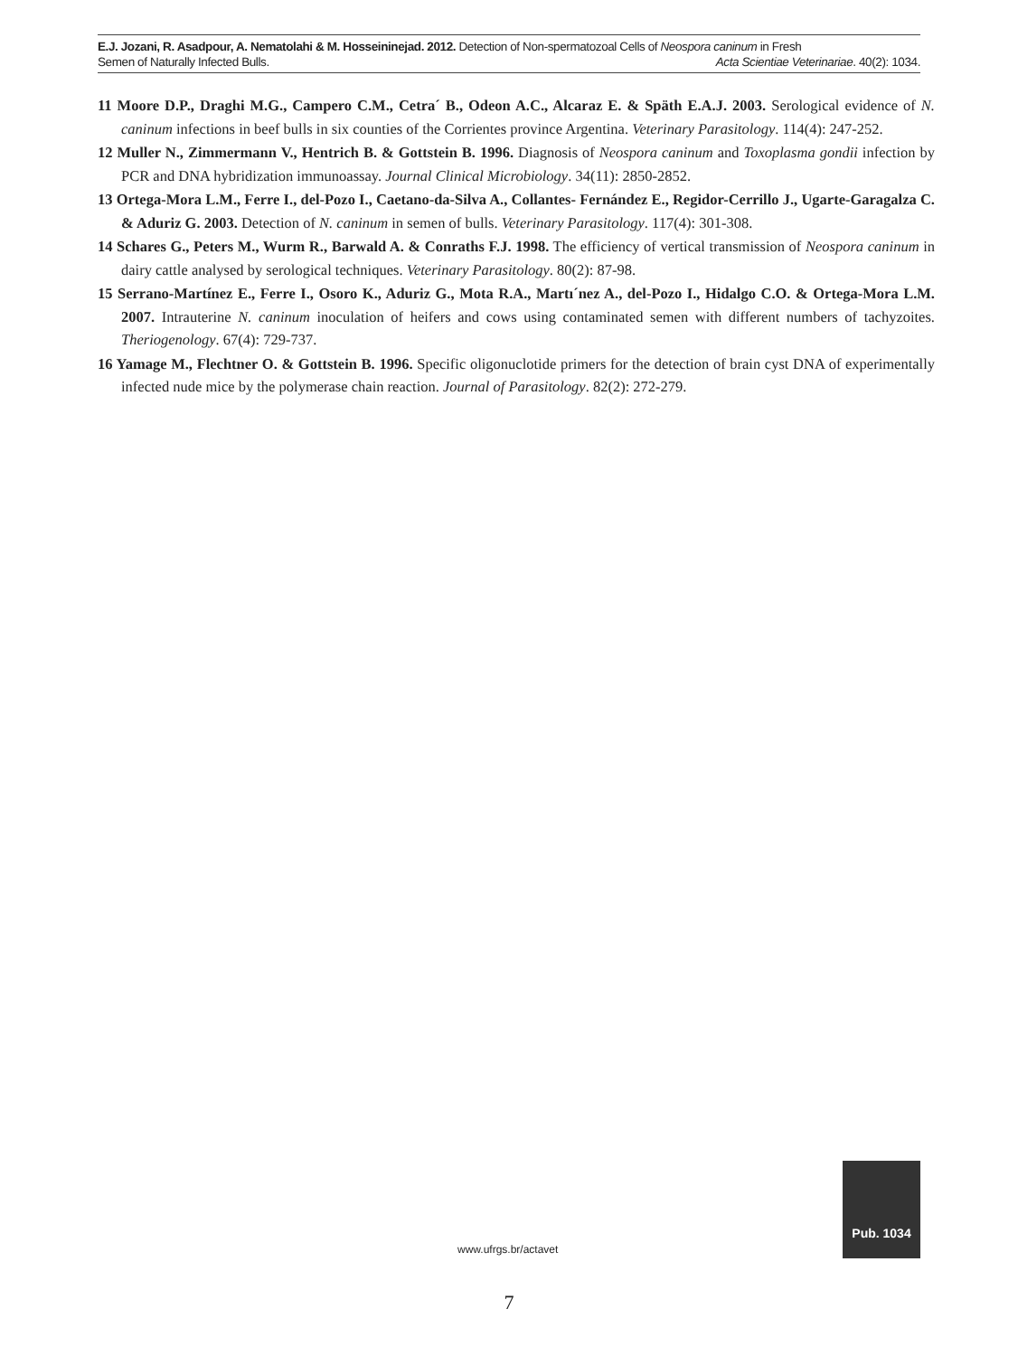E.J. Jozani, R. Asadpour, A. Nematolahi & M. Hosseininejad. 2012. Detection of Non-spermatozoal Cells of Neospora caninum in Fresh
Semen of Naturally Infected Bulls. Acta Scientiae Veterinariae. 40(2): 1034.
11 Moore D.P., Draghi M.G., Campero C.M., Cetra´ B., Odeon A.C., Alcaraz E. & Späth E.A.J. 2003. Serological evidence of N. caninum infections in beef bulls in six counties of the Corrientes province Argentina. Veterinary Parasitology. 114(4): 247-252.
12 Muller N., Zimmermann V., Hentrich B. & Gottstein B. 1996. Diagnosis of Neospora caninum and Toxoplasma gondii infection by PCR and DNA hybridization immunoassay. Journal Clinical Microbiology. 34(11): 2850-2852.
13 Ortega-Mora L.M., Ferre I., del-Pozo I., Caetano-da-Silva A., Collantes- Fernández E., Regidor-Cerrillo J., Ugarte-Garagalza C. & Aduriz G. 2003. Detection of N. caninum in semen of bulls. Veterinary Parasitology. 117(4): 301-308.
14 Schares G., Peters M., Wurm R., Barwald A. & Conraths F.J. 1998. The efficiency of vertical transmission of Neospora caninum in dairy cattle analysed by serological techniques. Veterinary Parasitology. 80(2): 87-98.
15 Serrano-Martínez E., Ferre I., Osoro K., Aduriz G., Mota R.A., Martı´nez A., del-Pozo I., Hidalgo C.O. & Ortega-Mora L.M. 2007. Intrauterine N. caninum inoculation of heifers and cows using contaminated semen with different numbers of tachyzoites. Theriogenology. 67(4): 729-737.
16 Yamage M., Flechtner O. & Gottstein B. 1996. Specific oligonuclotide primers for the detection of brain cyst DNA of experimentally infected nude mice by the polymerase chain reaction. Journal of Parasitology. 82(2): 272-279.
www.ufrgs.br/actavet
Pub. 1034
7